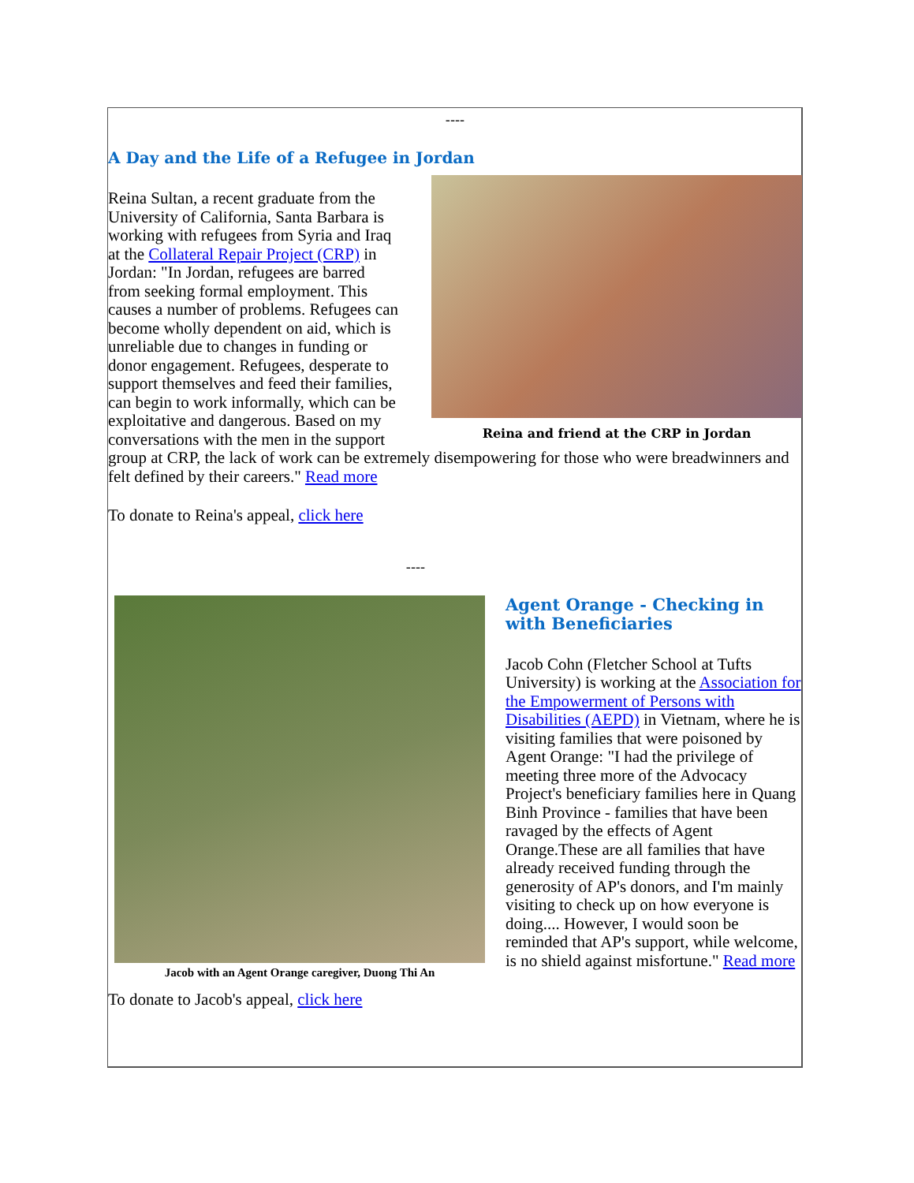----
A Day and the Life of a Refugee in Jordan
Reina and friend at the CRP in Jordan
Reina Sultan, a recent graduate from the University of California, Santa Barbara is working with refugees from Syria and Iraq at the Collateral Repair Project (CRP) in Jordan: "In Jordan, refugees are barred from seeking formal employment. This causes a number of problems. Refugees can become wholly dependent on aid, which is unreliable due to changes in funding or donor engagement. Refugees, desperate to support themselves and feed their families, can begin to work informally, which can be exploitative and dangerous. Based on my conversations with the men in the support group at CRP, the lack of work can be extremely disempowering for those who were breadwinners and felt defined by their careers." Read more
To donate to Reina's appeal, click here
----
Jacob with an Agent Orange caregiver, Duong Thi An
Agent Orange - Checking in with Beneficiaries
Jacob Cohn (Fletcher School at Tufts University) is working at the Association for the Empowerment of Persons with Disabilities (AEPD) in Vietnam, where he is visiting families that were poisoned by Agent Orange: "I had the privilege of meeting three more of the Advocacy Project's beneficiary families here in Quang Binh Province - families that have been ravaged by the effects of Agent Orange.These are all families that have already received funding through the generosity of AP's donors, and I'm mainly visiting to check up on how everyone is doing.... However, I would soon be reminded that AP's support, while welcome, is no shield against misfortune." Read more
To donate to Jacob's appeal, click here